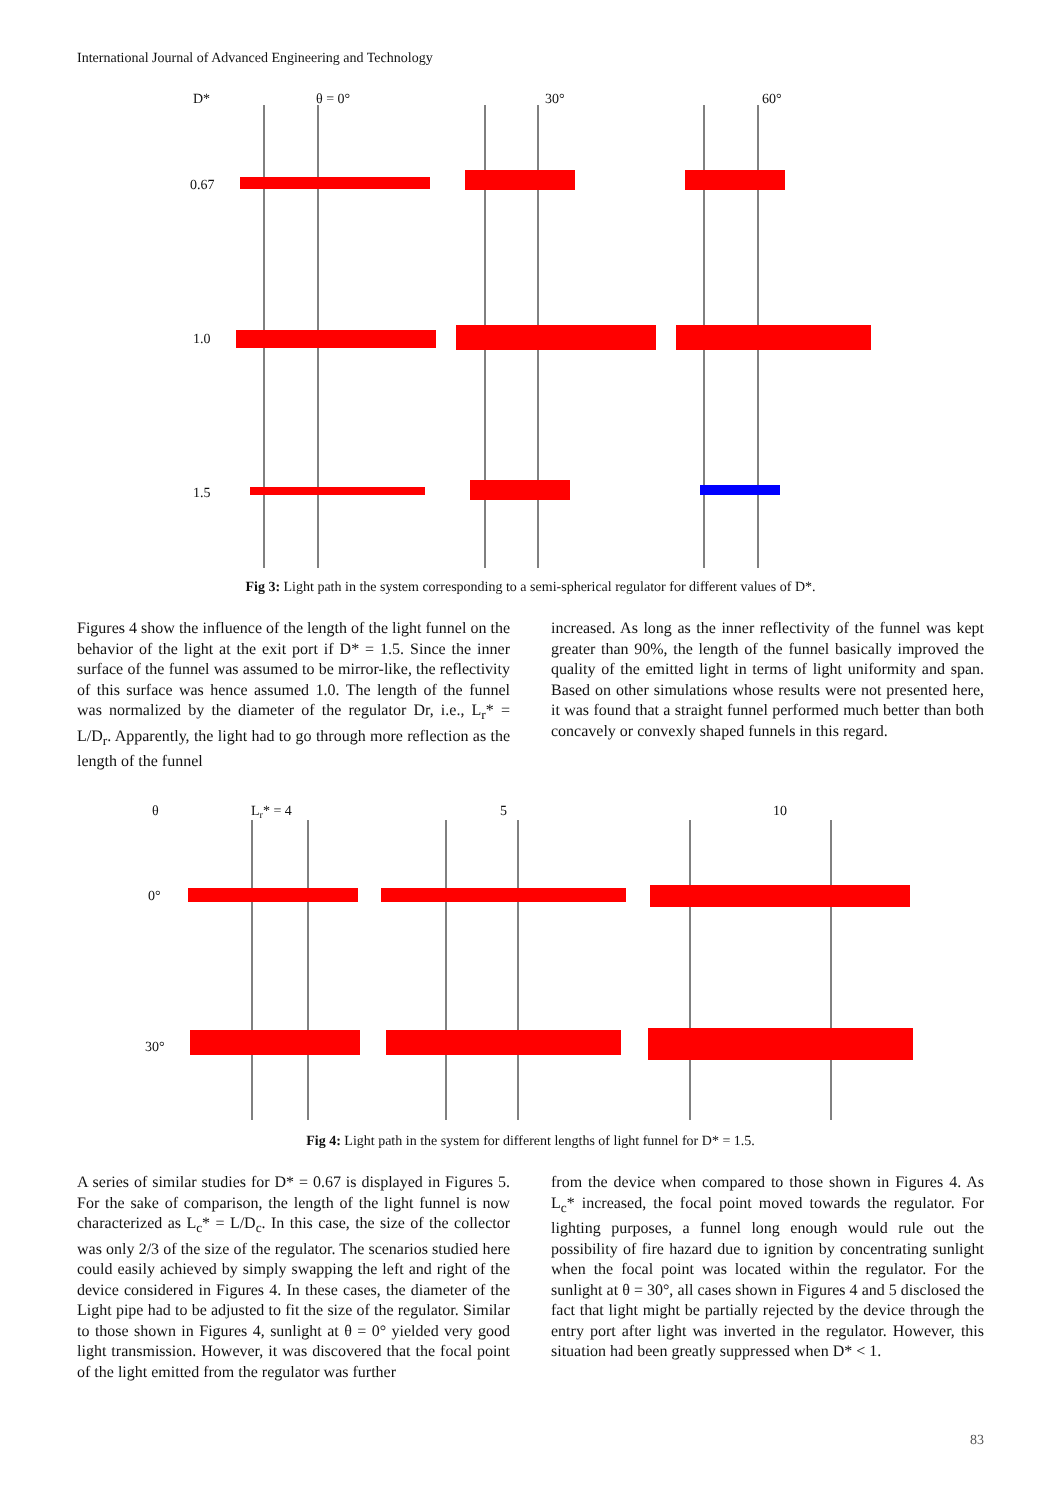International Journal of Advanced Engineering and Technology
D*
θ = 0°
30°
60°
0.67
1.0
1.5
Fig 3: Light path in the system corresponding to a semi-spherical regulator for different values of D*.
Figures 4 show the influence of the length of the light funnel on the behavior of the light at the exit port if D* = 1.5. Since the inner surface of the funnel was assumed to be mirror-like, the reflectivity of this surface was hence assumed 1.0. The length of the funnel was normalized by the diameter of the regulator Dr, i.e., L<sub>r</sub>* = L/D<sub>r</sub>. Apparently, the light had to go through more reflection as the length of the funnel
increased. As long as the inner reflectivity of the funnel was kept greater than 90%, the length of the funnel basically improved the quality of the emitted light in terms of light uniformity and span. Based on other simulations whose results were not presented here, it was found that a straight funnel performed much better than both concavely or convexly shaped funnels in this regard.
θ
Lr* = 4
5
10
0°
30°
Fig 4: Light path in the system for different lengths of light funnel for D* = 1.5.
A series of similar studies for D* = 0.67 is displayed in Figures 5. For the sake of comparison, the length of the light funnel is now characterized as L<sub>c</sub>* = L/D<sub>c</sub>. In this case, the size of the collector was only 2/3 of the size of the regulator. The scenarios studied here could easily achieved by simply swapping the left and right of the device considered in Figures 4. In these cases, the diameter of the Light pipe had to be adjusted to fit the size of the regulator. Similar to those shown in Figures 4, sunlight at θ = 0° yielded very good light transmission. However, it was discovered that the focal point of the light emitted from the regulator was further
from the device when compared to those shown in Figures 4. As L<sub>c</sub>* increased, the focal point moved towards the regulator. For lighting purposes, a funnel long enough would rule out the possibility of fire hazard due to ignition by concentrating sunlight when the focal point was located within the regulator. For the sunlight at θ = 30°, all cases shown in Figures 4 and 5 disclosed the fact that light might be partially rejected by the device through the entry port after light was inverted in the regulator. However, this situation had been greatly suppressed when D* < 1.
83